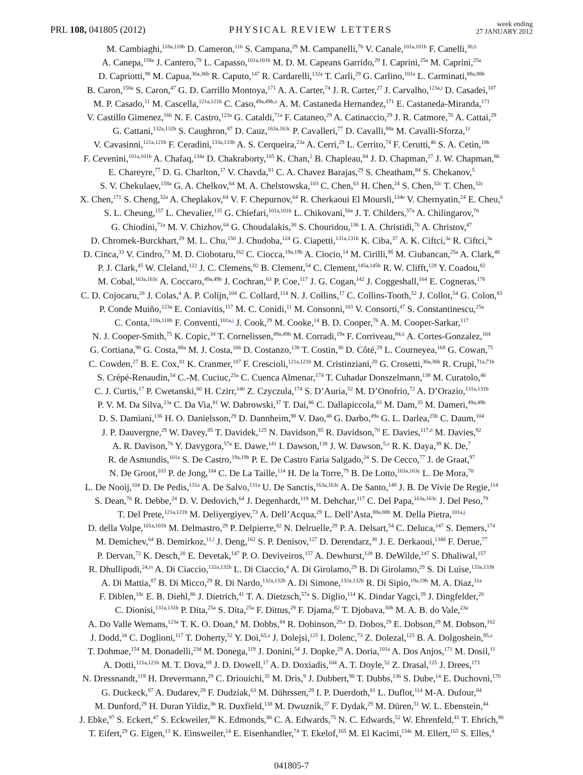PRL 108, 041805 (2012)
PHYSICAL REVIEW LETTERS
week ending
27 JANUARY 2012
M. Cambiaghi,<sup>118a,118b</sup> D. Cameron,<sup>116</sup> S. Campana,<sup>29</sup> M. Campanelli,<sup>76</sup> V. Canale,<sup>101a,101b</sup> F. Canelli,<sup>30,h</sup>
A. Canepa,<sup>158a</sup> J. Cantero,<sup>79</sup> L. Capasso,<sup>101a,101b</sup> M. D. M. Capeans Garrido,<sup>29</sup> I. Caprini,<sup>25a</sup> M. Caprini,<sup>25a</sup>
D. Capriotti,<sup>98</sup> M. Capua,<sup>36a,36b</sup> R. Caputo,<sup>147</sup> R. Cardarelli,<sup>132a</sup> T. Carli,<sup>29</sup> G. Carlino,<sup>101a</sup> L. Carminati,<sup>88a,88b</sup>
B. Caron,<sup>158a</sup> S. Caron,<sup>47</sup> G. D. Carrillo Montoya,<sup>171</sup> A. A. Carter,<sup>74</sup> J. R. Carter,<sup>27</sup> J. Carvalho,<sup>123a,i</sup> D. Casadei,<sup>107</sup>
M. P. Casado,<sup>11</sup> M. Cascella,<sup>121a,121b</sup> C. Caso,<sup>49a,49b,a</sup> A. M. Castaneda Hernandez,<sup>171</sup> E. Castaneda-Miranda,<sup>171</sup>
V. Castillo Gimenez,<sup>166</sup> N. F. Castro,<sup>123a</sup> G. Cataldi,<sup>71a</sup> F. Cataneo,<sup>29</sup> A. Catinaccio,<sup>29</sup> J. R. Catmore,<sup>70</sup> A. Cattai,<sup>29</sup>
G. Cattani,<sup>132a,132b</sup> S. Caughron,<sup>87</sup> D. Cauz,<sup>163a,163c</sup> P. Cavalleri,<sup>77</sup> D. Cavalli,<sup>88a</sup> M. Cavalli-Sforza,<sup>11</sup>
V. Cavasinni,<sup>121a,121b</sup> F. Ceradini,<sup>133a,133b</sup> A. S. Cerqueira,<sup>23a</sup> A. Cerri,<sup>29</sup> L. Cerrito,<sup>74</sup> F. Cerutti,<sup>46</sup> S. A. Cetin,<sup>18b</sup>
F. Cevenini,<sup>101a,101b</sup> A. Chafaq,<sup>134a</sup> D. Chakraborty,<sup>105</sup> K. Chan,<sup>2</sup> B. Chapleau,<sup>84</sup> J. D. Chapman,<sup>27</sup> J. W. Chapman,<sup>86</sup>
E. Chareyre,<sup>77</sup> D. G. Charlton,<sup>17</sup> V. Chavda,<sup>81</sup> C. A. Chavez Barajas,<sup>29</sup> S. Cheatham,<sup>84</sup> S. Chekanov,<sup>5</sup>
S. V. Chekulaev,<sup>158a</sup> G. A. Chelkov,<sup>64</sup> M. A. Chelstowska,<sup>103</sup> C. Chen,<sup>63</sup> H. Chen,<sup>24</sup> S. Chen,<sup>32c</sup> T. Chen,<sup>32c</sup>
X. Chen,<sup>171</sup> S. Cheng,<sup>32a</sup> A. Cheplakov,<sup>64</sup> V. F. Chepurnov,<sup>64</sup> R. Cherkaoui El Moursli,<sup>134e</sup> V. Chernyatin,<sup>24</sup> E. Cheu,<sup>6</sup>
S. L. Cheung,<sup>157</sup> L. Chevalier,<sup>135</sup> G. Chiefari,<sup>101a,101b</sup> L. Chikovani,<sup>50a</sup> J. T. Childers,<sup>57a</sup> A. Chilingarov,<sup>70</sup>
G. Chiodini,<sup>71a</sup> M. V. Chizhov,<sup>64</sup> G. Choudalakis,<sup>30</sup> S. Chouridou,<sup>136</sup> I. A. Christidi,<sup>76</sup> A. Christov,<sup>47</sup>
D. Chromek-Burckhart,<sup>29</sup> M. L. Chu,<sup>150</sup> J. Chudoba,<sup>124</sup> G. Ciapetti,<sup>131a,131b</sup> K. Ciba,<sup>37</sup> A. K. Ciftci,<sup>3a</sup> R. Ciftci,<sup>3a</sup>
D. Cinca,<sup>33</sup> V. Cindro,<sup>73</sup> M. D. Ciobotaru,<sup>162</sup> C. Ciocca,<sup>19a,19b</sup> A. Ciocio,<sup>14</sup> M. Cirilli,<sup>86</sup> M. Ciubancan,<sup>25a</sup> A. Clark,<sup>48</sup>
P. J. Clark,<sup>45</sup> W. Cleland,<sup>122</sup> J. C. Clemens,<sup>82</sup> B. Clement,<sup>54</sup> C. Clement,<sup>145a,145b</sup> R. W. Clifft,<sup>128</sup> Y. Coadou,<sup>82</sup>
M. Cobal,<sup>163a,163c</sup> A. Coccaro,<sup>49a,49b</sup> J. Cochran,<sup>63</sup> P. Coe,<sup>117</sup> J. G. Cogan,<sup>142</sup> J. Coggeshall,<sup>164</sup> E. Cogneras,<sup>176</sup>
C. D. Cojocaru,<sup>28</sup> J. Colas,<sup>4</sup> A. P. Colijn,<sup>104</sup> C. Collard,<sup>114</sup> N. J. Collins,<sup>17</sup> C. Collins-Tooth,<sup>52</sup> J. Collot,<sup>54</sup> G. Colon,<sup>83</sup>
P. Conde Muiño,<sup>123a</sup> E. Coniavitis,<sup>117</sup> M. C. Conidi,<sup>11</sup> M. Consonni,<sup>103</sup> V. Consorti,<sup>47</sup> S. Constantinescu,<sup>25a</sup>
C. Conta,<sup>118a,118b</sup> F. Conventi,<sup>101a,j</sup> J. Cook,<sup>29</sup> M. Cooke,<sup>14</sup> B. D. Cooper,<sup>76</sup> A. M. Cooper-Sarkar,<sup>117</sup>
N. J. Cooper-Smith,<sup>75</sup> K. Copic,<sup>34</sup> T. Cornelissen,<sup>49a,49b</sup> M. Corradi,<sup>19a</sup> F. Corriveau,<sup>84,k</sup> A. Cortes-Gonzalez,<sup>164</sup>
G. Cortiana,<sup>98</sup> G. Costa,<sup>88a</sup> M. J. Costa,<sup>166</sup> D. Costanzo,<sup>138</sup> T. Costin,<sup>30</sup> D. Côté,<sup>29</sup> L. Courneyea,<sup>168</sup> G. Cowan,<sup>75</sup>
C. Cowden,<sup>27</sup> B. E. Cox,<sup>81</sup> K. Cranmer,<sup>107</sup> F. Crescioli,<sup>121a,121b</sup> M. Cristinziani,<sup>20</sup> G. Crosetti,<sup>36a,36b</sup> R. Crupi,<sup>71a,71b</sup>
S. Crépé-Renaudin,<sup>54</sup> C.-M. Cuciuc,<sup>25a</sup> C. Cuenca Almenar,<sup>174</sup> T. Cuhadar Donszelmann,<sup>138</sup> M. Curatolo,<sup>46</sup>
C. J. Curtis,<sup>17</sup> P. Cwetanski,<sup>60</sup> H. Czirr,<sup>140</sup> Z. Czyczula,<sup>174</sup> S. D’Auria,<sup>52</sup> M. D’Onofrio,<sup>72</sup> A. D’Orazio,<sup>131a,131b</sup>
P. V. M. Da Silva,<sup>23a</sup> C. Da Via,<sup>81</sup> W. Dabrowski,<sup>37</sup> T. Dai,<sup>86</sup> C. Dallapiccola,<sup>83</sup> M. Dam,<sup>35</sup> M. Dameri,<sup>49a,49b</sup>
D. S. Damiani,<sup>136</sup> H. O. Danielsson,<sup>29</sup> D. Dannheim,<sup>98</sup> V. Dao,<sup>48</sup> G. Darbo,<sup>49a</sup> G. L. Darlea,<sup>25b</sup> C. Daum,<sup>104</sup>
J. P. Dauvergne,<sup>29</sup> W. Davey,<sup>85</sup> T. Davidek,<sup>125</sup> N. Davidson,<sup>85</sup> R. Davidson,<sup>70</sup> E. Davies,<sup>117,d</sup> M. Davies,<sup>92</sup>
A. R. Davison,<sup>76</sup> Y. Davygora,<sup>57a</sup> E. Dawe,<sup>141</sup> I. Dawson,<sup>138</sup> J. W. Dawson,<sup>5,a</sup> R. K. Daya,<sup>39</sup> K. De,<sup>7</sup>
R. de Asmundis,<sup>101a</sup> S. De Castro,<sup>19a,19b</sup> P. E. De Castro Faria Salgado,<sup>24</sup> S. De Cecco,<sup>77</sup> J. de Graat,<sup>97</sup>
N. De Groot,<sup>103</sup> P. de Jong,<sup>104</sup> C. De La Taille,<sup>114</sup> H. De la Torre,<sup>79</sup> B. De Lotto,<sup>163a,163c</sup> L. De Mora,<sup>70</sup>
L. De Nooij,<sup>104</sup> D. De Pedis,<sup>131a</sup> A. De Salvo,<sup>131a</sup> U. De Sanctis,<sup>163a,163c</sup> A. De Santo,<sup>148</sup> J. B. De Vivie De Regie,<sup>114</sup>
S. Dean,<sup>76</sup> R. Debbe,<sup>24</sup> D. V. Dedovich,<sup>64</sup> J. Degenhardt,<sup>119</sup> M. Dehchar,<sup>117</sup> C. Del Papa,<sup>163a,163c</sup> J. Del Peso,<sup>79</sup>
T. Del Prete,<sup>121a,121b</sup> M. Deliyergiyev,<sup>73</sup> A. Dell’Acqua,<sup>29</sup> L. Dell’Asta,<sup>88a,88b</sup> M. Della Pietra,<sup>101a,j</sup>
D. della Volpe,<sup>101a,101b</sup> M. Delmastro,<sup>29</sup> P. Delpierre,<sup>82</sup> N. Delruelle,<sup>29</sup> P. A. Delsart,<sup>54</sup> C. Deluca,<sup>147</sup> S. Demers,<sup>174</sup>
M. Demichev,<sup>64</sup> B. Demirkoz,<sup>11,l</sup> J. Deng,<sup>162</sup> S. P. Denisov,<sup>127</sup> D. Derendarz,<sup>38</sup> J. E. Derkaoui,<sup>134d</sup> F. Derue,<sup>77</sup>
P. Dervan,<sup>72</sup> K. Desch,<sup>20</sup> E. Devetak,<sup>147</sup> P. O. Deviveiros,<sup>157</sup> A. Dewhurst,<sup>128</sup> B. DeWilde,<sup>147</sup> S. Dhaliwal,<sup>157</sup>
R. Dhullipudi,<sup>24,m</sup> A. Di Ciaccio,<sup>132a,132b</sup> L. Di Ciaccio,<sup>4</sup> A. Di Girolamo,<sup>29</sup> B. Di Girolamo,<sup>29</sup> S. Di Luise,<sup>133a,133b</sup>
A. Di Mattia,<sup>87</sup> B. Di Micco,<sup>29</sup> R. Di Nardo,<sup>132a,132b</sup> A. Di Simone,<sup>132a,132b</sup> R. Di Sipio,<sup>19a,19b</sup> M. A. Diaz,<sup>31a</sup>
F. Diblen,<sup>18c</sup> E. B. Diehl,<sup>86</sup> J. Dietrich,<sup>41</sup> T. A. Dietzsch,<sup>57a</sup> S. Diglio,<sup>114</sup> K. Dindar Yagci,<sup>39</sup> J. Dingfelder,<sup>20</sup>
C. Dionisi,<sup>131a,131b</sup> P. Dita,<sup>25a</sup> S. Dita,<sup>25a</sup> F. Dittus,<sup>29</sup> F. Djama,<sup>82</sup> T. Djobava,<sup>50b</sup> M. A. B. do Vale,<sup>23a</sup>
A. Do Valle Wemans,<sup>123a</sup> T. K. O. Doan,<sup>4</sup> M. Dobbs,<sup>84</sup> R. Dobinson,<sup>29,a</sup> D. Dobos,<sup>29</sup> E. Dobson,<sup>29</sup> M. Dobson,<sup>162</sup>
J. Dodd,<sup>34</sup> C. Doglioni,<sup>117</sup> T. Doherty,<sup>52</sup> Y. Doi,<sup>65,a</sup> J. Dolejsi,<sup>125</sup> I. Dolenc,<sup>73</sup> Z. Dolezal,<sup>125</sup> B. A. Dolgoshein,<sup>95,a</sup>
T. Dohmae,<sup>154</sup> M. Donadelli,<sup>23d</sup> M. Donega,<sup>119</sup> J. Donini,<sup>54</sup> J. Dopke,<sup>29</sup> A. Doria,<sup>101a</sup> A. Dos Anjos,<sup>171</sup> M. Dosil,<sup>11</sup>
A. Dotti,<sup>121a,121b</sup> M. T. Dova,<sup>69</sup> J. D. Dowell,<sup>17</sup> A. D. Doxiadis,<sup>104</sup> A. T. Doyle,<sup>52</sup> Z. Drasal,<sup>125</sup> J. Drees,<sup>173</sup>
N. Dressnandt,<sup>119</sup> H. Drevermann,<sup>29</sup> C. Driouichi,<sup>35</sup> M. Dris,<sup>9</sup> J. Dubbert,<sup>98</sup> T. Dubbs,<sup>136</sup> S. Dube,<sup>14</sup> E. Duchovni,<sup>170</sup>
G. Duckeck,<sup>97</sup> A. Dudarev,<sup>29</sup> F. Dudziak,<sup>63</sup> M. Dührssen,<sup>29</sup> I. P. Duerdoth,<sup>81</sup> L. Duflot,<sup>114</sup> M-A. Dufour,<sup>84</sup>
M. Dunford,<sup>29</sup> H. Duran Yildiz,<sup>3b</sup> R. Duxfield,<sup>138</sup> M. Dwuznik,<sup>37</sup> F. Dydak,<sup>29</sup> M. Düren,<sup>51</sup> W. L. Ebenstein,<sup>44</sup>
J. Ebke,<sup>97</sup> S. Eckert,<sup>47</sup> S. Eckweiler,<sup>80</sup> K. Edmonds,<sup>80</sup> C. A. Edwards,<sup>75</sup> N. C. Edwards,<sup>52</sup> W. Ehrenfeld,<sup>41</sup> T. Ehrich,<sup>98</sup>
T. Eifert,<sup>29</sup> G. Eigen,<sup>13</sup> K. Einsweiler,<sup>14</sup> E. Eisenhandler,<sup>74</sup> T. Ekelof,<sup>165</sup> M. El Kacimi,<sup>134c</sup> M. Ellert,<sup>165</sup> S. Elles,<sup>4</sup>
041805-7